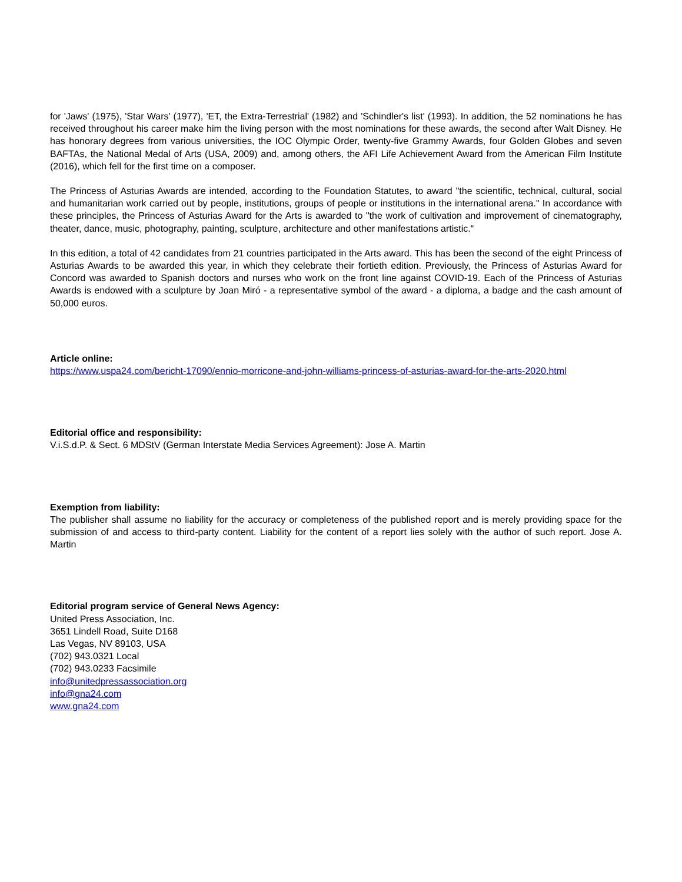for 'Jaws' (1975), 'Star Wars' (1977), 'ET, the Extra-Terrestrial' (1982) and 'Schindler's list' (1993). In addition, the 52 nominations he has received throughout his career make him the living person with the most nominations for these awards, the second after Walt Disney. He has honorary degrees from various universities, the IOC Olympic Order, twenty-five Grammy Awards, four Golden Globes and seven BAFTAs, the National Medal of Arts (USA, 2009) and, among others, the AFI Life Achievement Award from the American Film Institute (2016), which fell for the first time on a composer.
The Princess of Asturias Awards are intended, according to the Foundation Statutes, to award "the scientific, technical, cultural, social and humanitarian work carried out by people, institutions, groups of people or institutions in the international arena." In accordance with these principles, the Princess of Asturias Award for the Arts is awarded to "the work of cultivation and improvement of cinematography, theater, dance, music, photography, painting, sculpture, architecture and other manifestations artistic.“
In this edition, a total of 42 candidates from 21 countries participated in the Arts award. This has been the second of the eight Princess of Asturias Awards to be awarded this year, in which they celebrate their fortieth edition. Previously, the Princess of Asturias Award for Concord was awarded to Spanish doctors and nurses who work on the front line against COVID-19. Each of the Princess of Asturias Awards is endowed with a sculpture by Joan Miró - a representative symbol of the award - a diploma, a badge and the cash amount of 50,000 euros.
Article online:
https://www.uspa24.com/bericht-17090/ennio-morricone-and-john-williams-princess-of-asturias-award-for-the-arts-2020.html
Editorial office and responsibility:
V.i.S.d.P. & Sect. 6 MDStV (German Interstate Media Services Agreement): Jose A. Martin
Exemption from liability:
The publisher shall assume no liability for the accuracy or completeness of the published report and is merely providing space for the submission of and access to third-party content. Liability for the content of a report lies solely with the author of such report. Jose A. Martin
Editorial program service of General News Agency:
United Press Association, Inc.
3651 Lindell Road, Suite D168
Las Vegas, NV 89103, USA
(702) 943.0321 Local
(702) 943.0233 Facsimile
info@unitedpressassociation.org
info@gna24.com
www.gna24.com